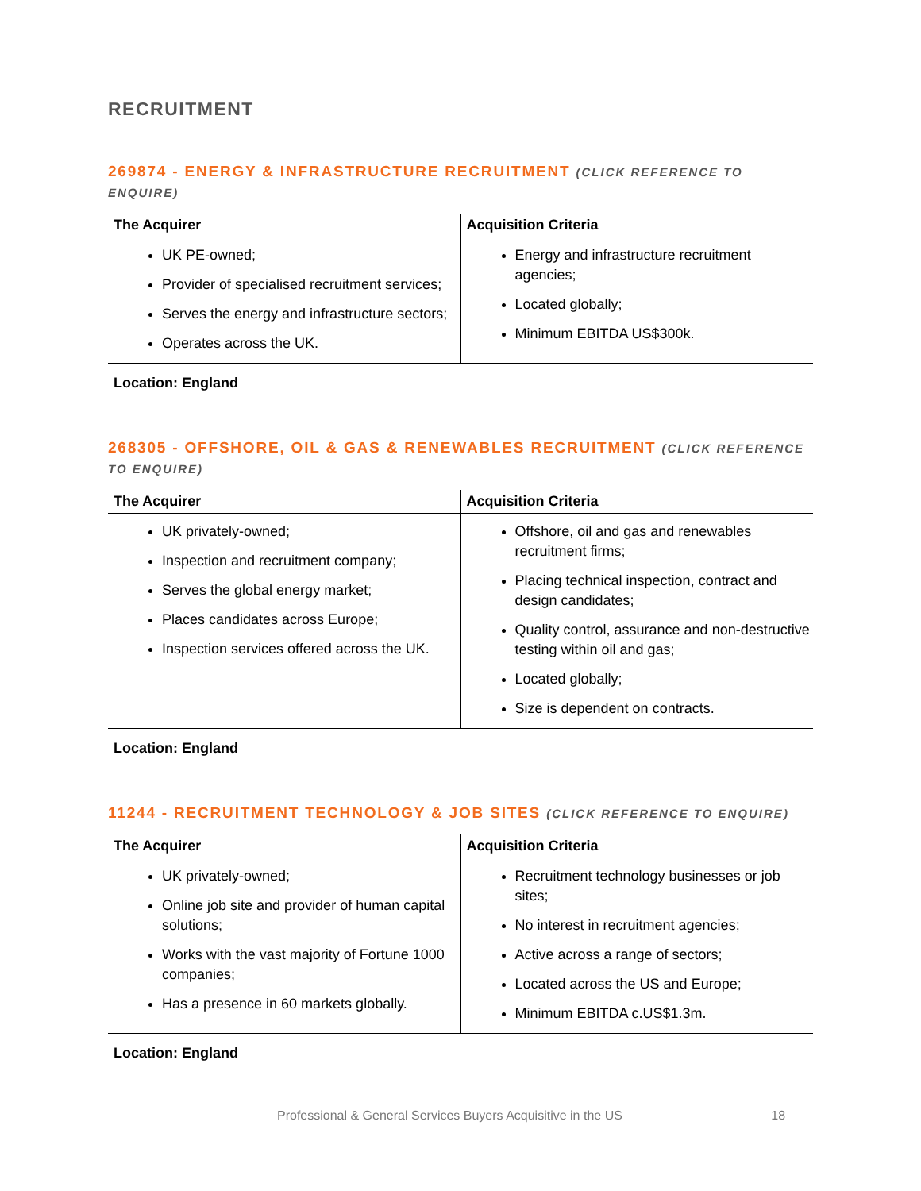RECRUITMENT
269874 - ENERGY & INFRASTRUCTURE RECRUITMENT (CLICK REFERENCE TO ENQUIRE)
| The Acquirer | Acquisition Criteria |
| --- | --- |
| UK PE-owned; Provider of specialised recruitment services; Serves the energy and infrastructure sectors; Operates across the UK. | Energy and infrastructure recruitment agencies; Located globally; Minimum EBITDA US$300k. |
Location: England
268305 - OFFSHORE, OIL & GAS & RENEWABLES RECRUITMENT (CLICK REFERENCE TO ENQUIRE)
| The Acquirer | Acquisition Criteria |
| --- | --- |
| UK privately-owned; Inspection and recruitment company; Serves the global energy market; Places candidates across Europe; Inspection services offered across the UK. | Offshore, oil and gas and renewables recruitment firms; Placing technical inspection, contract and design candidates; Quality control, assurance and non-destructive testing within oil and gas; Located globally; Size is dependent on contracts. |
Location: England
11244 - RECRUITMENT TECHNOLOGY & JOB SITES (CLICK REFERENCE TO ENQUIRE)
| The Acquirer | Acquisition Criteria |
| --- | --- |
| UK privately-owned; Online job site and provider of human capital solutions; Works with the vast majority of Fortune 1000 companies; Has a presence in 60 markets globally. | Recruitment technology businesses or job sites; No interest in recruitment agencies; Active across a range of sectors; Located across the US and Europe; Minimum EBITDA c.US$1.3m. |
Location: England
Professional & General Services Buyers Acquisitive in the US 18